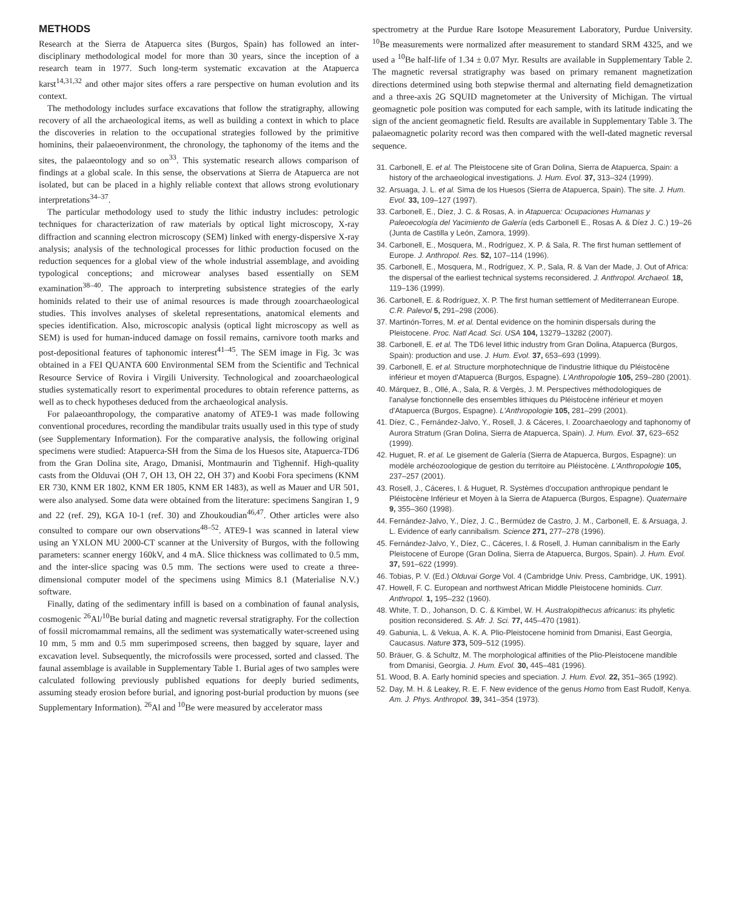METHODS
Research at the Sierra de Atapuerca sites (Burgos, Spain) has followed an inter-disciplinary methodological model for more than 30 years, since the inception of a research team in 1977. Such long-term systematic excavation at the Atapuerca karst<sup>14,31,32</sup> and other major sites offers a rare perspective on human evolution and its context.
The methodology includes surface excavations that follow the stratigraphy, allowing recovery of all the archaeological items, as well as building a context in which to place the discoveries in relation to the occupational strategies followed by the primitive hominins, their palaeoenvironment, the chronology, the taphonomy of the items and the sites, the palaeontology and so on<sup>33</sup>. This systematic research allows comparison of findings at a global scale. In this sense, the observations at Sierra de Atapuerca are not isolated, but can be placed in a highly reliable context that allows strong evolutionary interpretations<sup>34–37</sup>.
The particular methodology used to study the lithic industry includes: petrologic techniques for characterization of raw materials by optical light microscopy, X-ray diffraction and scanning electron microscopy (SEM) linked with energy-dispersive X-ray analysis; analysis of the technological processes for lithic production focused on the reduction sequences for a global view of the whole industrial assemblage, and avoiding typological conceptions; and microwear analyses based essentially on SEM examination<sup>38–40</sup>. The approach to interpreting subsistence strategies of the early hominids related to their use of animal resources is made through zooarchaeological studies. This involves analyses of skeletal representations, anatomical elements and species identification. Also, microscopic analysis (optical light microscopy as well as SEM) is used for human-induced damage on fossil remains, carnivore tooth marks and post-depositional features of taphonomic interest<sup>41–45</sup>. The SEM image in Fig. 3c was obtained in a FEI QUANTA 600 Environmental SEM from the Scientific and Technical Resource Service of Rovira i Virgili University. Technological and zooarchaeological studies systematically resort to experimental procedures to obtain reference patterns, as well as to check hypotheses deduced from the archaeological analysis.
For palaeoanthropology, the comparative anatomy of ATE9-1 was made following conventional procedures, recording the mandibular traits usually used in this type of study (see Supplementary Information). For the comparative analysis, the following original specimens were studied: Atapuerca-SH from the Sima de los Huesos site, Atapuerca-TD6 from the Gran Dolina site, Arago, Dmanisi, Montmaurin and Tighennif. High-quality casts from the Olduvai (OH 7, OH 13, OH 22, OH 37) and Koobi Fora specimens (KNM ER 730, KNM ER 1802, KNM ER 1805, KNM ER 1483), as well as Mauer and UR 501, were also analysed. Some data were obtained from the literature: specimens Sangiran 1, 9 and 22 (ref. 29), KGA 10-1 (ref. 30) and Zhoukoudian<sup>46,47</sup>. Other articles were also consulted to compare our own observations<sup>48–52</sup>. ATE9-1 was scanned in lateral view using an YXLON MU 2000-CT scanner at the University of Burgos, with the following parameters: scanner energy 160kV, and 4 mA. Slice thickness was collimated to 0.5 mm, and the inter-slice spacing was 0.5 mm. The sections were used to create a three-dimensional computer model of the specimens using Mimics 8.1 (Materialise N.V.) software.
Finally, dating of the sedimentary infill is based on a combination of faunal analysis, cosmogenic <sup>26</sup>Al/<sup>10</sup>Be burial dating and magnetic reversal stratigraphy. For the collection of fossil micromammal remains, all the sediment was systematically water-screened using 10 mm, 5 mm and 0.5 mm superimposed screens, then bagged by square, layer and excavation level. Subsequently, the microfossils were processed, sorted and classed. The faunal assemblage is available in Supplementary Table 1. Burial ages of two samples were calculated following previously published equations for deeply buried sediments, assuming steady erosion before burial, and ignoring post-burial production by muons (see Supplementary Information). <sup>26</sup>Al and <sup>10</sup>Be were measured by accelerator mass
spectrometry at the Purdue Rare Isotope Measurement Laboratory, Purdue University. <sup>10</sup>Be measurements were normalized after measurement to standard SRM 4325, and we used a <sup>10</sup>Be half-life of 1.34 ± 0.07 Myr. Results are available in Supplementary Table 2. The magnetic reversal stratigraphy was based on primary remanent magnetization directions determined using both stepwise thermal and alternating field demagnetization and a three-axis 2G SQUID magnetometer at the University of Michigan. The virtual geomagnetic pole position was computed for each sample, with its latitude indicating the sign of the ancient geomagnetic field. Results are available in Supplementary Table 3. The palaeomagnetic polarity record was then compared with the well-dated magnetic reversal sequence.
31. Carbonell, E. et al. The Pleistocene site of Gran Dolina, Sierra de Atapuerca, Spain: a history of the archaeological investigations. J. Hum. Evol. 37, 313–324 (1999).
32. Arsuaga, J. L. et al. Sima de los Huesos (Sierra de Atapuerca, Spain). The site. J. Hum. Evol. 33, 109–127 (1997).
33. Carbonell, E., Díez, J. C. & Rosas, A. in Atapuerca: Ocupaciones Humanas y Paleoecología del Yacimiento de Galería (eds Carbonell E., Rosas A. & Díez J. C.) 19–26 (Junta de Castilla y León, Zamora, 1999).
34. Carbonell, E., Mosquera, M., Rodríguez, X. P. & Sala, R. The first human settlement of Europe. J. Anthropol. Res. 52, 107–114 (1996).
35. Carbonell, E., Mosquera, M., Rodríguez, X. P., Sala, R. & Van der Made, J. Out of Africa: the dispersal of the earliest technical systems reconsidered. J. Anthropol. Archaeol. 18, 119–136 (1999).
36. Carbonell, E. & Rodríguez, X. P. The first human settlement of Mediterranean Europe. C.R. Palevol 5, 291–298 (2006).
37. Martinón-Torres, M. et al. Dental evidence on the hominin dispersals during the Pleistocene. Proc. Natl Acad. Sci. USA 104, 13279–13282 (2007).
38. Carbonell, E. et al. The TD6 level lithic industry from Gran Dolina, Atapuerca (Burgos, Spain): production and use. J. Hum. Evol. 37, 653–693 (1999).
39. Carbonell, E. et al. Structure morphotechnique de l'industrie lithique du Pléistocène inférieur et moyen d'Atapuerca (Burgos, Espagne). L'Anthropologie 105, 259–280 (2001).
40. Márquez, B., Ollé, A., Sala, R. & Vergès, J. M. Perspectives méthodologiques de l'analyse fonctionnelle des ensembles lithiques du Pléistocène inférieur et moyen d'Atapuerca (Burgos, Espagne). L'Anthropologie 105, 281–299 (2001).
41. Díez, C., Fernández-Jalvo, Y., Rosell, J. & Cáceres, I. Zooarchaeology and taphonomy of Aurora Stratum (Gran Dolina, Sierra de Atapuerca, Spain). J. Hum. Evol. 37, 623–652 (1999).
42. Huguet, R. et al. Le gisement de Galería (Sierra de Atapuerca, Burgos, Espagne): un modèle archéozoologique de gestion du territoire au Pléistocène. L'Anthropologie 105, 237–257 (2001).
43. Rosell, J., Cáceres, I. & Huguet, R. Systèmes d'occupation anthropique pendant le Pléistocène Inférieur et Moyen à la Sierra de Atapuerca (Burgos, Espagne). Quaternaire 9, 355–360 (1998).
44. Fernández-Jalvo, Y., Díez, J. C., Bermúdez de Castro, J. M., Carbonell, E. & Arsuaga, J. L. Evidence of early cannibalism. Science 271, 277–278 (1996).
45. Fernández-Jalvo, Y., Díez, C., Cáceres, I. & Rosell, J. Human cannibalism in the Early Pleistocene of Europe (Gran Dolina, Sierra de Atapuerca, Burgos, Spain). J. Hum. Evol. 37, 591–622 (1999).
46. Tobias, P. V. (Ed.) Olduvai Gorge Vol. 4 (Cambridge Univ. Press, Cambridge, UK, 1991).
47. Howell, F. C. European and northwest African Middle Pleistocene hominids. Curr. Anthropol. 1, 195–232 (1960).
48. White, T. D., Johanson, D. C. & Kimbel, W. H. Australopithecus africanus: its phyletic position reconsidered. S. Afr. J. Sci. 77, 445–470 (1981).
49. Gabunia, L. & Vekua, A. K. A. Plio-Pleistocene hominid from Dmanisi, East Georgia, Caucasus. Nature 373, 509–512 (1995).
50. Bräuer, G. & Schultz, M. The morphological affinities of the Plio-Pleistocene mandible from Dmanisi, Georgia. J. Hum. Evol. 30, 445–481 (1996).
51. Wood, B. A. Early hominid species and speciation. J. Hum. Evol. 22, 351–365 (1992).
52. Day, M. H. & Leakey, R. E. F. New evidence of the genus Homo from East Rudolf, Kenya. Am. J. Phys. Anthropol. 39, 341–354 (1973).